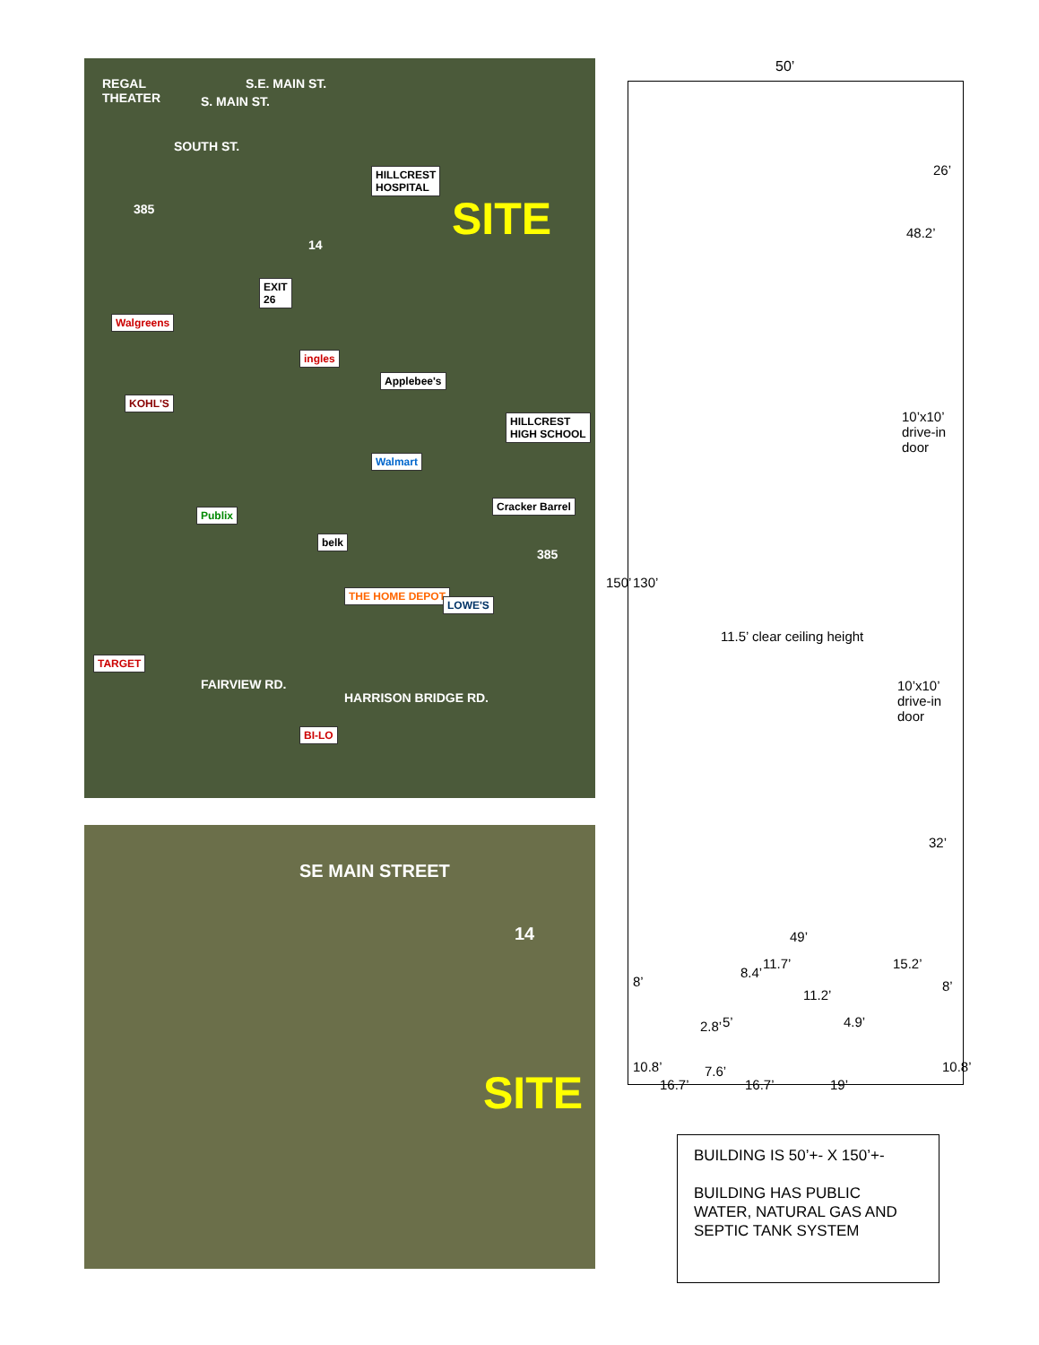REGAL
THEATER
S. MAIN ST.
S.E. MAIN ST.
SOUTH ST.
385
HILLCREST
HOSPITAL
SITE
14
EXIT
26
Walgreens
ingles
Applebee's
KOHL'S
HILLCREST
HIGH SCHOOL
Walmart
Publix
Cracker Barrel
belk
385
THE HOME DEPOT
LOWE'S
FAIRVIEW RD.
TARGET
HARRISON BRIDGE RD.
BI-LO
SE MAIN STREET
14
SITE
50’
26’
48.2’
10’x10’
drive-in
door
150’ 130’
11.5’ clear ceiling height
10’x10’
drive-in
door
32’
49’
8’
8.4’
11.7’
11.2’
15.2’
8’
2.8’ 5’ 4.9’
10.8’ 7.6’ 10.8’
16.7’ 16.7’ 19’
BUILDING IS 50’+- X 150’+-
BUILDING HAS PUBLIC WATER, NATURAL GAS AND SEPTIC TANK SYSTEM